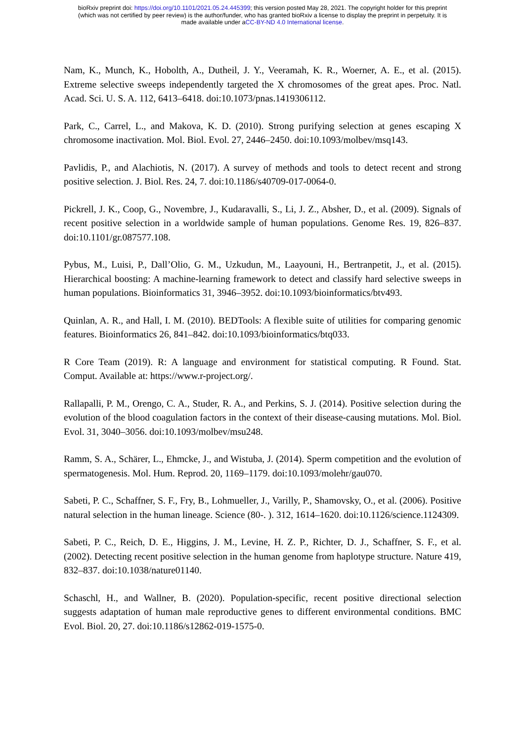bioRxiv preprint doi: https://doi.org/10.1101/2021.05.24.445399; this version posted May 28, 2021. The copyright holder for this preprint
(which was not certified by peer review) is the author/funder, who has granted bioRxiv a license to display the preprint in perpetuity. It is
made available under aCC-BY-ND 4.0 International license.
Nam, K., Munch, K., Hobolth, A., Dutheil, J. Y., Veeramah, K. R., Woerner, A. E., et al. (2015). Extreme selective sweeps independently targeted the X chromosomes of the great apes. Proc. Natl. Acad. Sci. U. S. A. 112, 6413–6418. doi:10.1073/pnas.1419306112.
Park, C., Carrel, L., and Makova, K. D. (2010). Strong purifying selection at genes escaping X chromosome inactivation. Mol. Biol. Evol. 27, 2446–2450. doi:10.1093/molbev/msq143.
Pavlidis, P., and Alachiotis, N. (2017). A survey of methods and tools to detect recent and strong positive selection. J. Biol. Res. 24, 7. doi:10.1186/s40709-017-0064-0.
Pickrell, J. K., Coop, G., Novembre, J., Kudaravalli, S., Li, J. Z., Absher, D., et al. (2009). Signals of recent positive selection in a worldwide sample of human populations. Genome Res. 19, 826–837. doi:10.1101/gr.087577.108.
Pybus, M., Luisi, P., Dall’Olio, G. M., Uzkudun, M., Laayouni, H., Bertranpetit, J., et al. (2015). Hierarchical boosting: A machine-learning framework to detect and classify hard selective sweeps in human populations. Bioinformatics 31, 3946–3952. doi:10.1093/bioinformatics/btv493.
Quinlan, A. R., and Hall, I. M. (2010). BEDTools: A flexible suite of utilities for comparing genomic features. Bioinformatics 26, 841–842. doi:10.1093/bioinformatics/btq033.
R Core Team (2019). R: A language and environment for statistical computing. R Found. Stat. Comput. Available at: https://www.r-project.org/.
Rallapalli, P. M., Orengo, C. A., Studer, R. A., and Perkins, S. J. (2014). Positive selection during the evolution of the blood coagulation factors in the context of their disease-causing mutations. Mol. Biol. Evol. 31, 3040–3056. doi:10.1093/molbev/msu248.
Ramm, S. A., Schärer, L., Ehmcke, J., and Wistuba, J. (2014). Sperm competition and the evolution of spermatogenesis. Mol. Hum. Reprod. 20, 1169–1179. doi:10.1093/molehr/gau070.
Sabeti, P. C., Schaffner, S. F., Fry, B., Lohmueller, J., Varilly, P., Shamovsky, O., et al. (2006). Positive natural selection in the human lineage. Science (80-. ). 312, 1614–1620. doi:10.1126/science.1124309.
Sabeti, P. C., Reich, D. E., Higgins, J. M., Levine, H. Z. P., Richter, D. J., Schaffner, S. F., et al. (2002). Detecting recent positive selection in the human genome from haplotype structure. Nature 419, 832–837. doi:10.1038/nature01140.
Schaschl, H., and Wallner, B. (2020). Population-specific, recent positive directional selection suggests adaptation of human male reproductive genes to different environmental conditions. BMC Evol. Biol. 20, 27. doi:10.1186/s12862-019-1575-0.